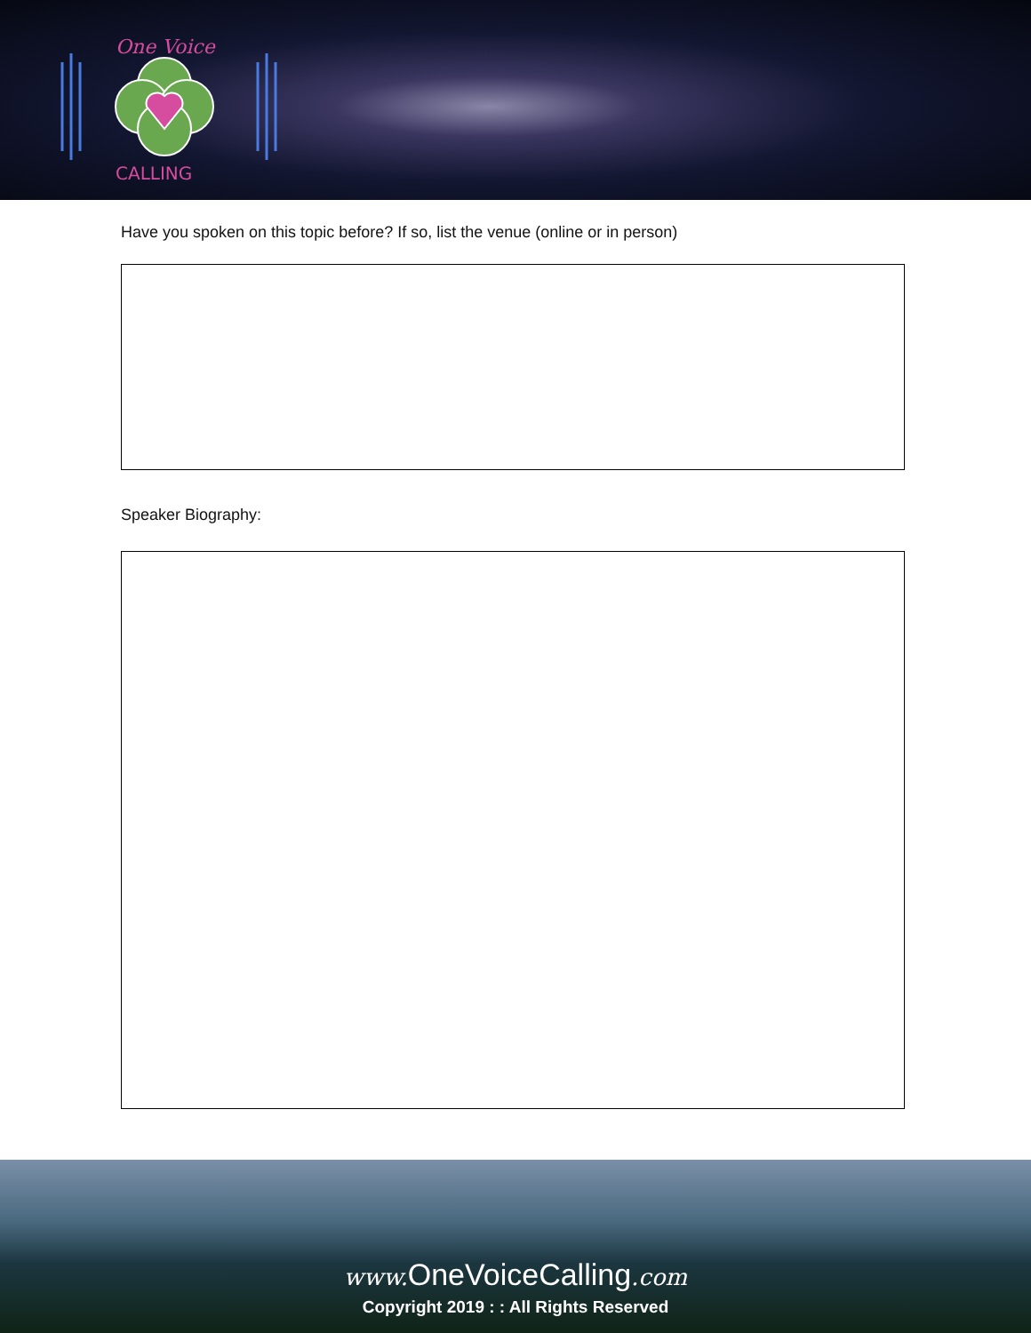One Voice
CALLING
Have you spoken on this topic before? If so, list the venue (online or in person)
Speaker Biography:
www. OneVoiceCalling.com
Copyright 2019 : : All Rights Reserved